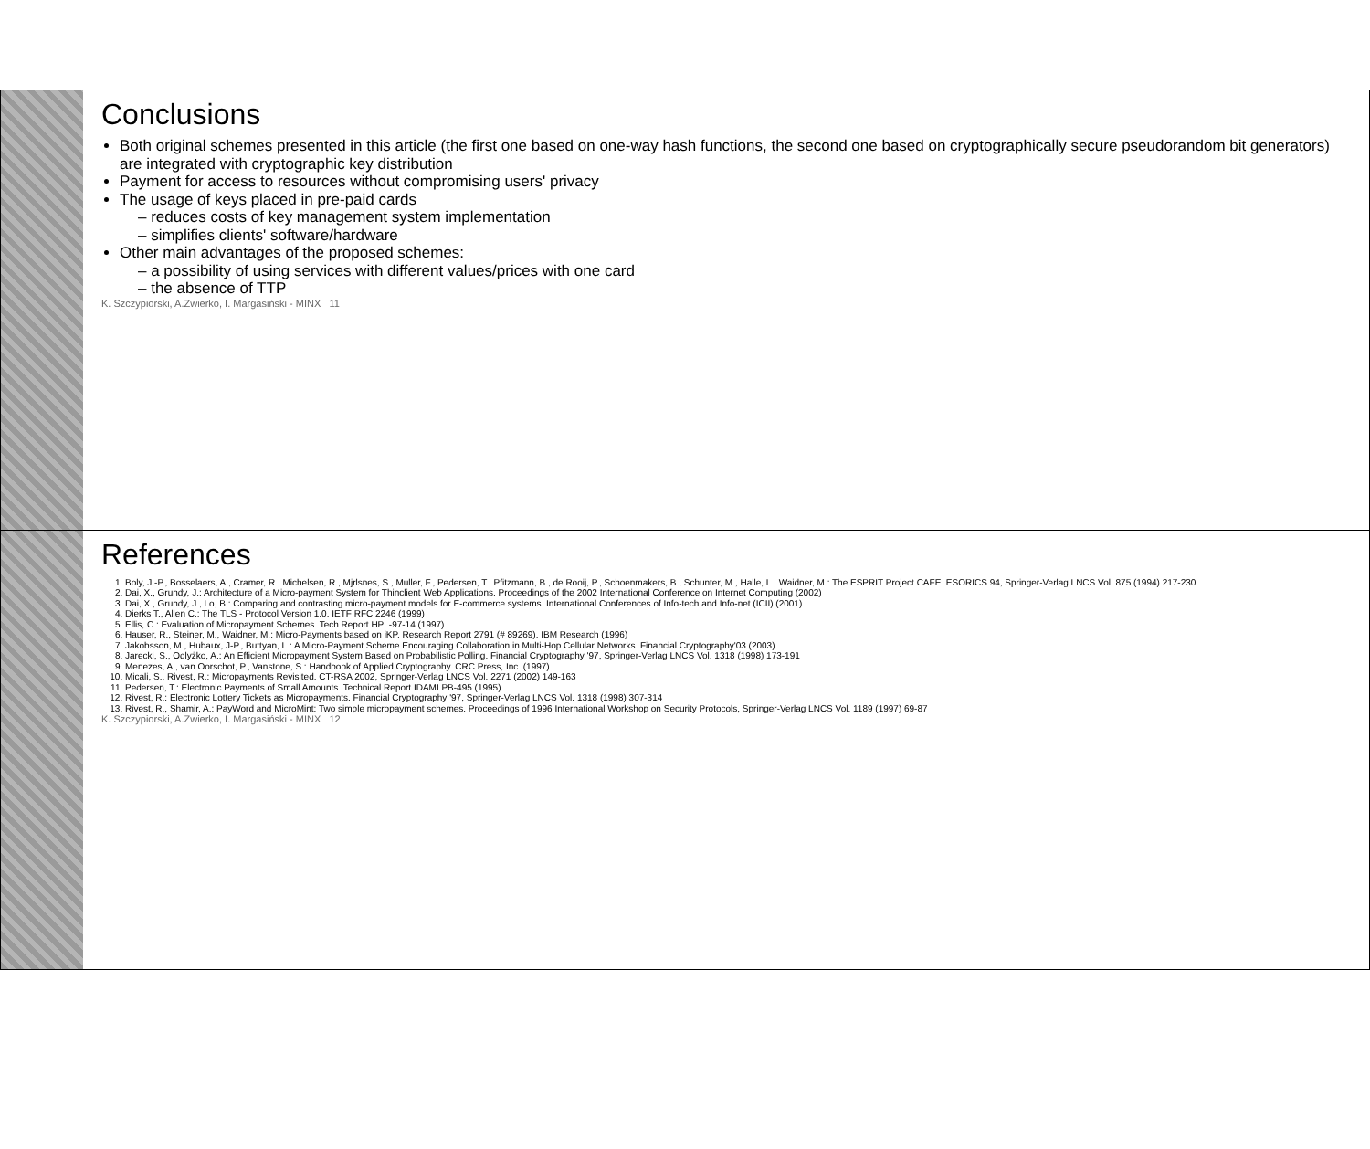Conclusions
Both original schemes presented in this article (the first one based on one-way hash functions, the second one based on cryptographically secure pseudorandom bit generators) are integrated with cryptographic key distribution
Payment for access to resources without compromising users' privacy
The usage of keys placed in pre-paid cards
– reduces costs of key management system implementation
– simplifies clients' software/hardware
Other main advantages of the proposed schemes:
– a possibility of using services with different values/prices with one card
– the absence of TTP
K. Szczypiorski, A.Zwierko, I. Margasiński - MINX 11
References
1. Boly, J.-P., Bosselaers, A., Cramer, R., Michelsen, R., Mjrlsnes, S., Muller, F., Pedersen, T., Pfitzmann, B., de Rooij, P., Schoenmakers, B., Schunter, M., Halle, L., Waidner, M.: The ESPRIT Project CAFE. ESORICS 94, Springer-Verlag LNCS Vol. 875 (1994) 217-230
2. Dai, X., Grundy, J.: Architecture of a Micro-payment System for Thinclient Web Applications. Proceedings of the 2002 International Conference on Internet Computing (2002)
3. Dai, X., Grundy, J., Lo, B.: Comparing and contrasting micro-payment models for E-commerce systems. International Conferences of Info-tech and Info-net (ICII) (2001)
4. Dierks T., Allen C.: The TLS - Protocol Version 1.0. IETF RFC 2246 (1999)
5. Ellis, C.: Evaluation of Micropayment Schemes. Tech Report HPL-97-14 (1997)
6. Hauser, R., Steiner, M., Waidner, M.: Micro-Payments based on iKP. Research Report 2791 (# 89269). IBM Research (1996)
7. Jakobsson, M., Hubaux, J-P., Buttyan, L.: A Micro-Payment Scheme Encouraging Collaboration in Multi-Hop Cellular Networks. Financial Cryptography'03 (2003)
8. Jarecki, S., Odlyżko, A.: An Efficient Micropayment System Based on Probabilistic Polling. Financial Cryptography '97, Springer-Verlag LNCS Vol. 1318 (1998) 173-191
9. Menezes, A., van Oorschot, P., Vanstone, S.: Handbook of Applied Cryptography. CRC Press, Inc. (1997)
10. Micali, S., Rivest, R.: Micropayments Revisited. CT-RSA 2002, Springer-Verlag LNCS Vol. 2271 (2002) 149-163
11. Pedersen, T.: Electronic Payments of Small Amounts. Technical Report IDAMI PB-495 (1995)
12. Rivest, R.: Electronic Lottery Tickets as Micropayments. Financial Cryptography '97, Springer-Verlag LNCS Vol. 1318 (1998) 307-314
13. Rivest, R., Shamir, A.: PayWord and MicroMint: Two simple micropayment schemes. Proceedings of 1996 International Workshop on Security Protocols, Springer-Verlag LNCS Vol. 1189 (1997) 69-87
K. Szczypiorski, A.Zwierko, I. Margasiński - MINX 12